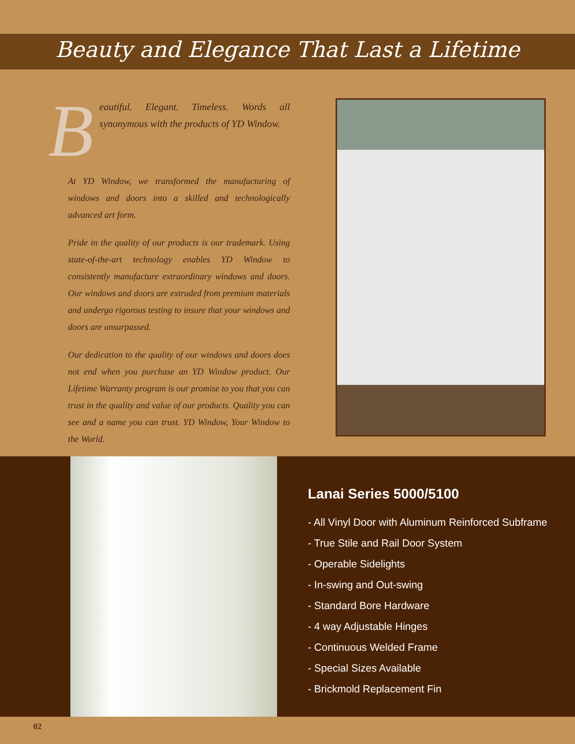Beauty and Elegance That Last a Lifetime
B
eautiful. Elegant. Timeless. Words all synonymous with the products of YD Window.
At YD Window, we transformed the manufacturing of windows and doors into a skilled and technologically advanced art form.
Pride in the quality of our products is our trademark. Using state-of-the-art technology enables YD Window to consistently manufacture extraordinary windows and doors. Our windows and doors are extruded from premium materials and undergo rigorous testing to insure that your windows and doors are unsurpassed.
Our dedication to the quality of our windows and doors does not end when you purchase an YD Window product. Our Lifetime Warranty program is our promise to you that you can trust in the quality and value of our products. Quality you can see and a name you can trust. YD Window, Your Window to the World.
Lanai Series 5000/5100
- All Vinyl Door with Aluminum Reinforced Subframe
- True Stile and Rail Door System
- Operable Sidelights
- In-swing and Out-swing
- Standard Bore Hardware
- 4 way Adjustable Hinges
- Continuous Welded Frame
- Special Sizes Available
- Brickmold Replacement Fin
02